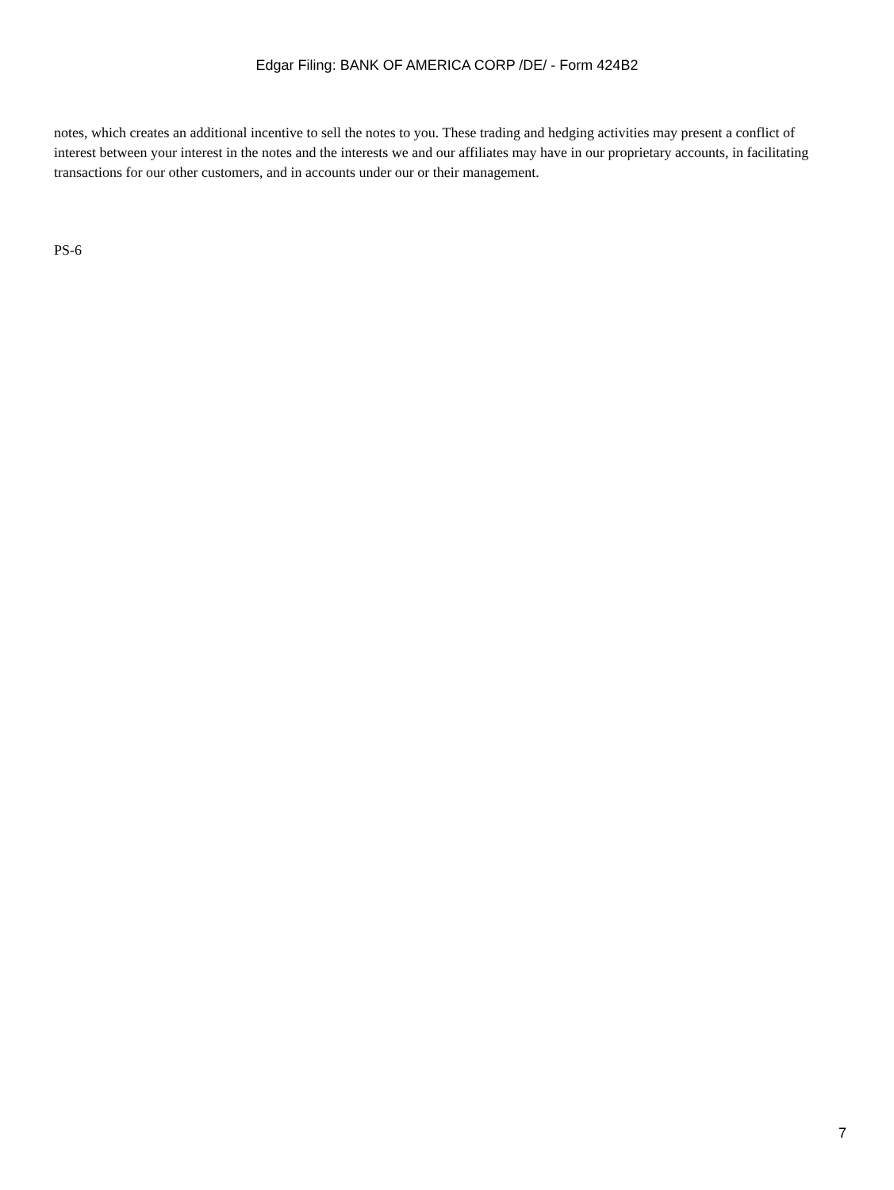Edgar Filing: BANK OF AMERICA CORP /DE/ - Form 424B2
notes, which creates an additional incentive to sell the notes to you. These trading and hedging activities may present a conflict of interest between your interest in the notes and the interests we and our affiliates may have in our proprietary accounts, in facilitating transactions for our other customers, and in accounts under our or their management.
PS-6
7